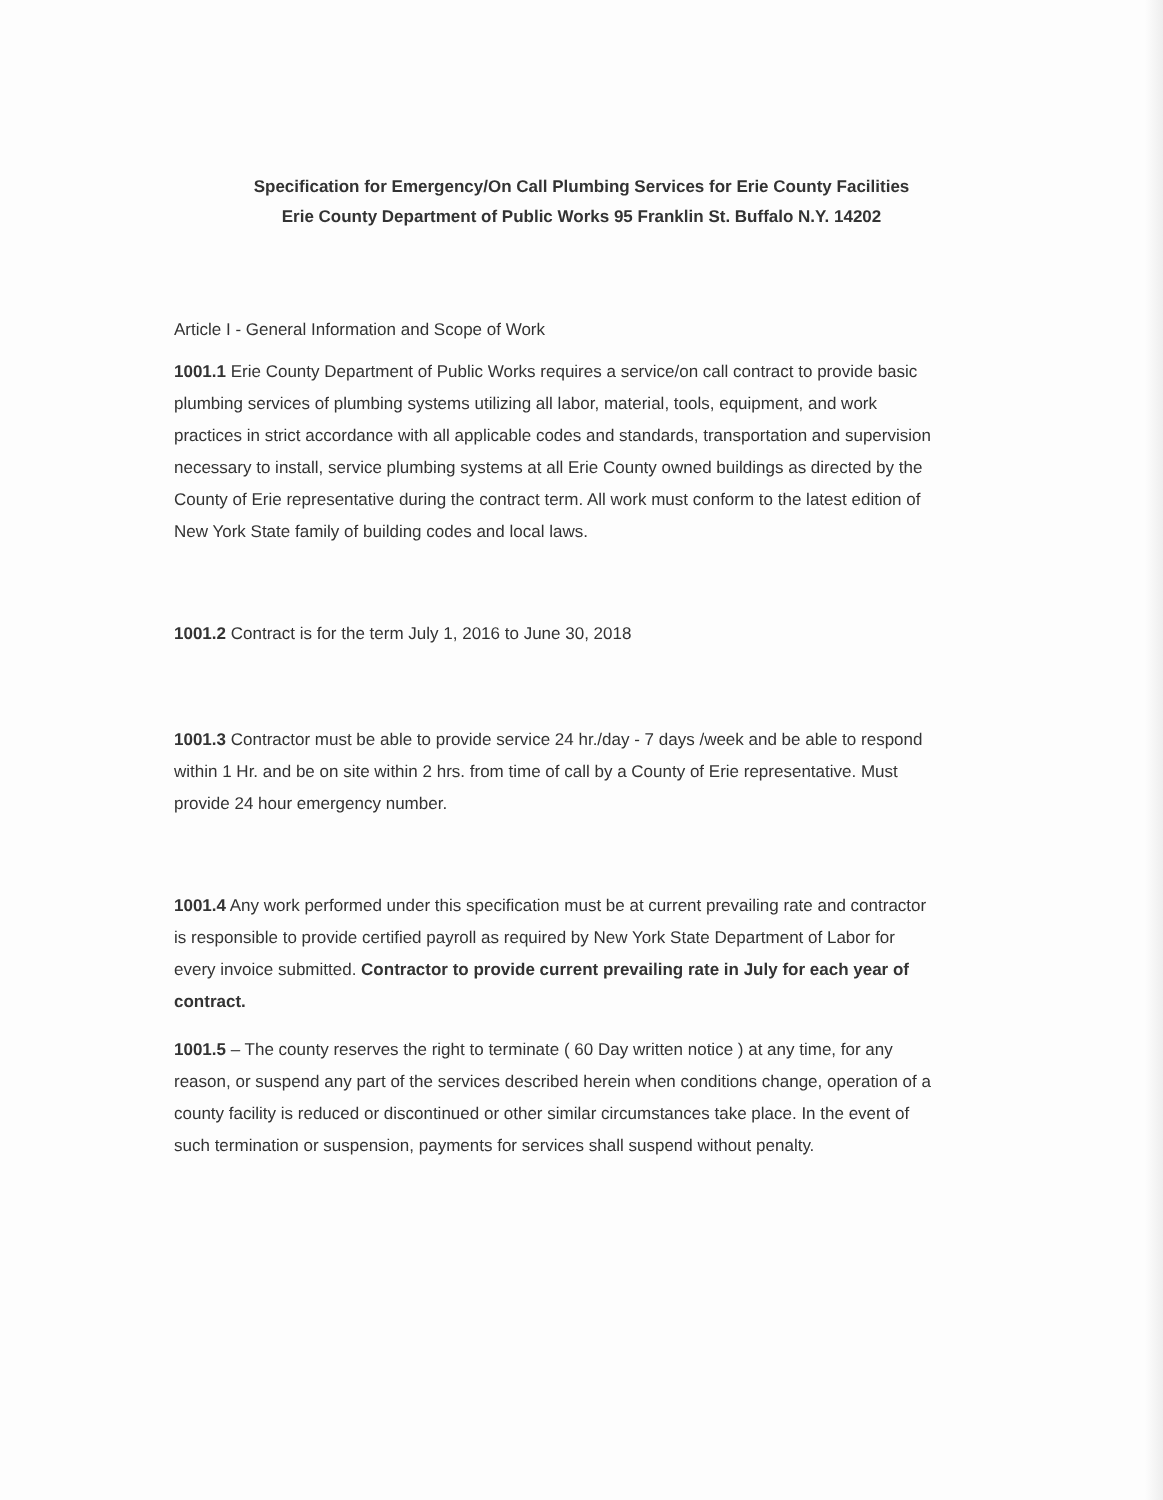Specification for Emergency/On Call Plumbing Services for Erie County Facilities
Erie County Department of Public Works 95 Franklin St. Buffalo N.Y. 14202
Article I - General Information and Scope of Work
1001.1 Erie County Department of Public Works requires a service/on call contract to provide basic plumbing services of plumbing systems utilizing all labor, material, tools, equipment, and work practices in strict accordance with all applicable codes and standards, transportation and supervision necessary to install, service plumbing systems at all Erie County owned buildings as directed by the County of Erie representative during the contract term. All work must conform to the latest edition of New York State family of building codes and local laws.
1001.2 Contract is for the term July 1, 2016 to June 30, 2018
1001.3 Contractor must be able to provide service 24 hr./day - 7 days /week and be able to respond within 1 Hr. and be on site within 2 hrs. from time of call by a County of Erie representative. Must provide 24 hour emergency number.
1001.4 Any work performed under this specification must be at current prevailing rate and contractor is responsible to provide certified payroll as required by New York State Department of Labor for every invoice submitted. Contractor to provide current prevailing rate in July for each year of contract.
1001.5 – The county reserves the right to terminate ( 60 Day written notice ) at any time, for any reason, or suspend any part of the services described herein when conditions change, operation of a county facility is reduced or discontinued or other similar circumstances take place. In the event of such termination or suspension, payments for services shall suspend without penalty.